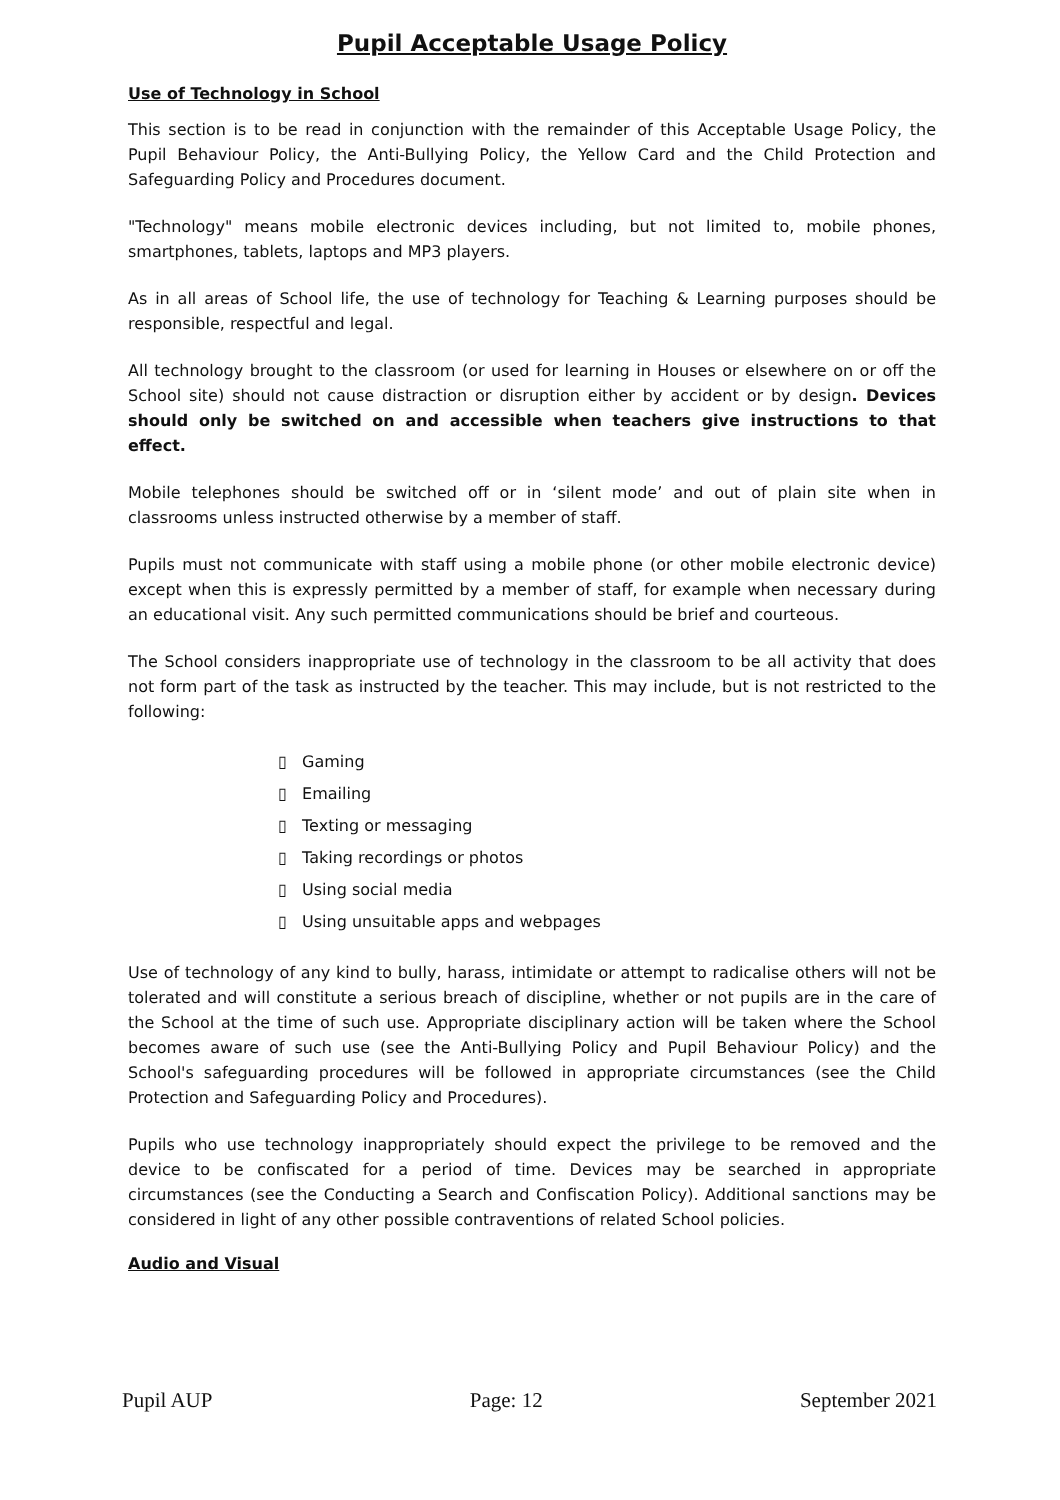Pupil Acceptable Usage Policy
Use of Technology in School
This section is to be read in conjunction with the remainder of this Acceptable Usage Policy, the Pupil Behaviour Policy, the Anti-Bullying Policy, the Yellow Card and the Child Protection and Safeguarding Policy and Procedures document.
"Technology" means mobile electronic devices including, but not limited to, mobile phones, smartphones, tablets, laptops and MP3 players.
As in all areas of School life, the use of technology for Teaching & Learning purposes should be responsible, respectful and legal.
All technology brought to the classroom (or used for learning in Houses or elsewhere on or off the School site) should not cause distraction or disruption either by accident or by design. Devices should only be switched on and accessible when teachers give instructions to that effect.
Mobile telephones should be switched off or in ‘silent mode’ and out of plain site when in classrooms unless instructed otherwise by a member of staff.
Pupils must not communicate with staff using a mobile phone (or other mobile electronic device) except when this is expressly permitted by a member of staff, for example when necessary during an educational visit. Any such permitted communications should be brief and courteous.
The School considers inappropriate use of technology in the classroom to be all activity that does not form part of the task as instructed by the teacher. This may include, but is not restricted to the following:
▯ Gaming
▯ Emailing
▯ Texting or messaging
▯ Taking recordings or photos
▯ Using social media
▯ Using unsuitable apps and webpages
Use of technology of any kind to bully, harass, intimidate or attempt to radicalise others will not be tolerated and will constitute a serious breach of discipline, whether or not pupils are in the care of the School at the time of such use. Appropriate disciplinary action will be taken where the School becomes aware of such use (see the Anti-Bullying Policy and Pupil Behaviour Policy) and the School's safeguarding procedures will be followed in appropriate circumstances (see the Child Protection and Safeguarding Policy and Procedures).
Pupils who use technology inappropriately should expect the privilege to be removed and the device to be confiscated for a period of time. Devices may be searched in appropriate circumstances (see the Conducting a Search and Confiscation Policy). Additional sanctions may be considered in light of any other possible contraventions of related School policies.
Audio and Visual
Pupil AUP Page: 12 September 2021